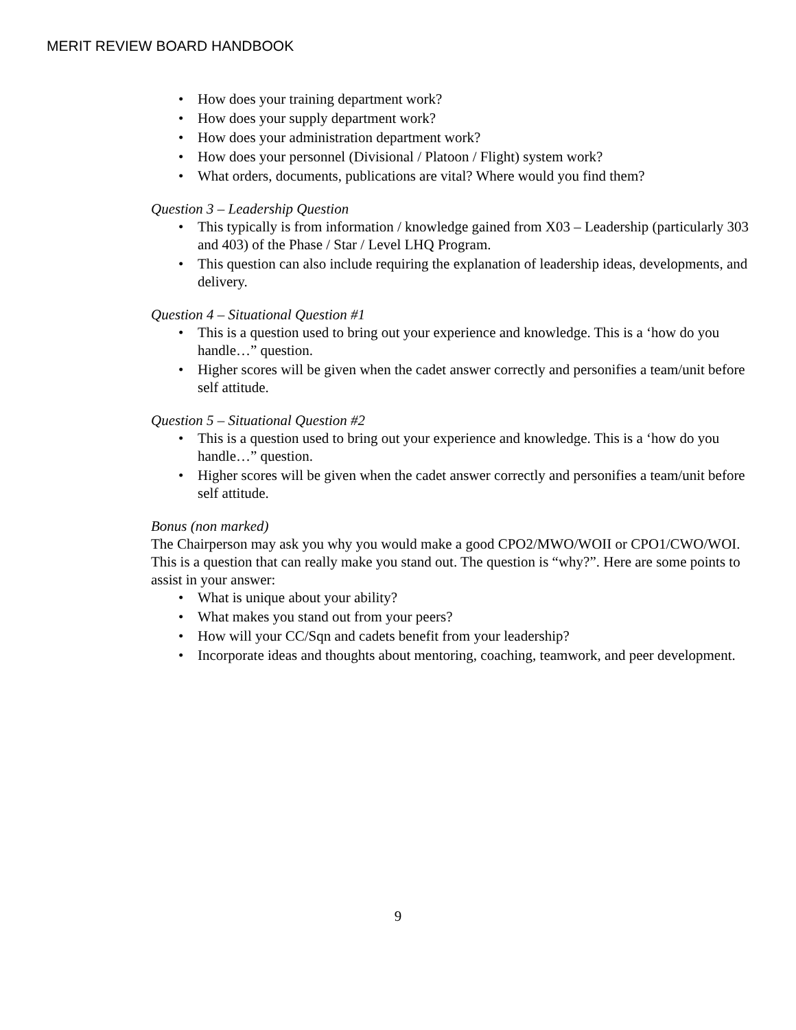MERIT REVIEW BOARD HANDBOOK
• How does your training department work?
• How does your supply department work?
• How does your administration department work?
• How does your personnel (Divisional / Platoon / Flight) system work?
• What orders, documents, publications are vital? Where would you find them?
Question 3 – Leadership Question
• This typically is from information / knowledge gained from X03 – Leadership (particularly 303 and 403) of the Phase / Star / Level LHQ Program.
• This question can also include requiring the explanation of leadership ideas, developments, and delivery.
Question 4 – Situational Question #1
• This is a question used to bring out your experience and knowledge. This is a ‘how do you handle…” question.
• Higher scores will be given when the cadet answer correctly and personifies a team/unit before self attitude.
Question 5 – Situational Question #2
• This is a question used to bring out your experience and knowledge. This is a ‘how do you handle…” question.
• Higher scores will be given when the cadet answer correctly and personifies a team/unit before self attitude.
Bonus (non marked)
The Chairperson may ask you why you would make a good CPO2/MWO/WOII or CPO1/CWO/WOI. This is a question that can really make you stand out. The question is “why?”. Here are some points to assist in your answer:
• What is unique about your ability?
• What makes you stand out from your peers?
• How will your CC/Sqn and cadets benefit from your leadership?
• Incorporate ideas and thoughts about mentoring, coaching, teamwork, and peer development.
9